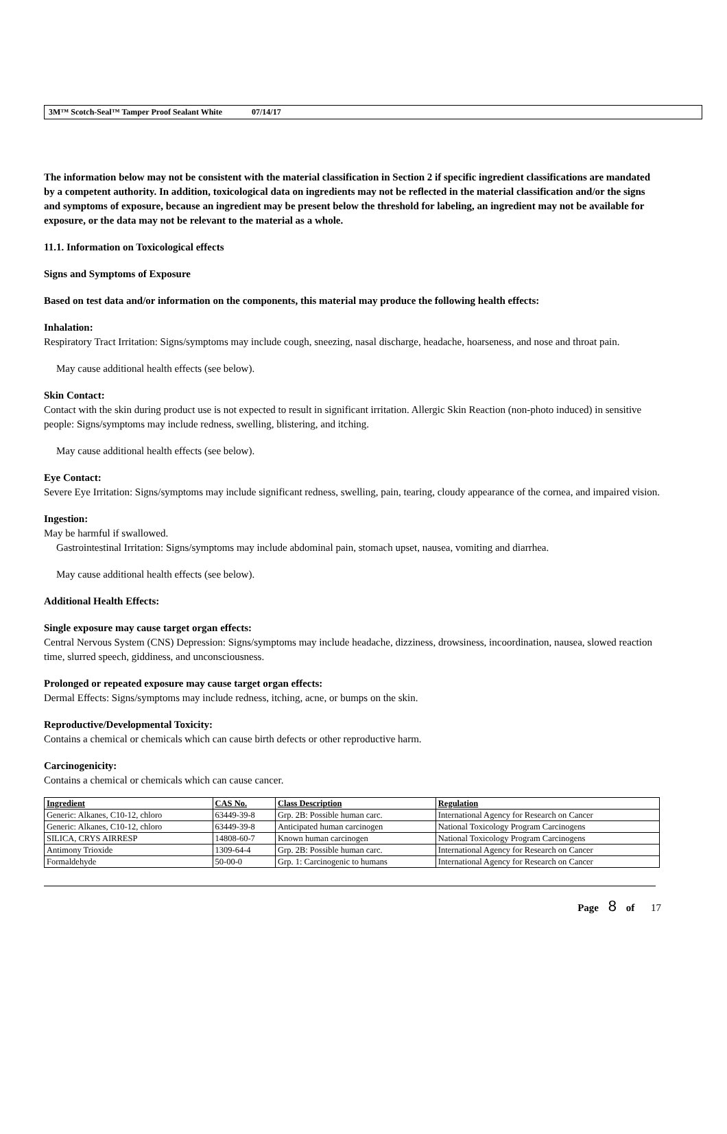3M™ Scotch-Seal™ Tamper Proof Sealant White 07/14/17
The information below may not be consistent with the material classification in Section 2 if specific ingredient classifications are mandated by a competent authority. In addition, toxicological data on ingredients may not be reflected in the material classification and/or the signs and symptoms of exposure, because an ingredient may be present below the threshold for labeling, an ingredient may not be available for exposure, or the data may not be relevant to the material as a whole.
11.1. Information on Toxicological effects
Signs and Symptoms of Exposure
Based on test data and/or information on the components, this material may produce the following health effects:
Inhalation:
Respiratory Tract Irritation: Signs/symptoms may include cough, sneezing, nasal discharge, headache, hoarseness, and nose and throat pain.
May cause additional health effects (see below).
Skin Contact:
Contact with the skin during product use is not expected to result in significant irritation. Allergic Skin Reaction (non-photo induced) in sensitive people: Signs/symptoms may include redness, swelling, blistering, and itching.
May cause additional health effects (see below).
Eye Contact:
Severe Eye Irritation: Signs/symptoms may include significant redness, swelling, pain, tearing, cloudy appearance of the cornea, and impaired vision.
Ingestion:
May be harmful if swallowed.
Gastrointestinal Irritation: Signs/symptoms may include abdominal pain, stomach upset, nausea, vomiting and diarrhea.
May cause additional health effects (see below).
Additional Health Effects:
Single exposure may cause target organ effects:
Central Nervous System (CNS) Depression: Signs/symptoms may include headache, dizziness, drowsiness, incoordination, nausea, slowed reaction time, slurred speech, giddiness, and unconsciousness.
Prolonged or repeated exposure may cause target organ effects:
Dermal Effects: Signs/symptoms may include redness, itching, acne, or bumps on the skin.
Reproductive/Developmental Toxicity:
Contains a chemical or chemicals which can cause birth defects or other reproductive harm.
Carcinogenicity:
Contains a chemical or chemicals which can cause cancer.
| Ingredient | CAS No. | Class Description | Regulation |
| --- | --- | --- | --- |
| Generic: Alkanes, C10-12, chloro | 63449-39-8 | Grp. 2B: Possible human carc. | International Agency for Research on Cancer |
| Generic: Alkanes, C10-12, chloro | 63449-39-8 | Anticipated human carcinogen | National Toxicology Program Carcinogens |
| SILICA, CRYS AIRRESP | 14808-60-7 | Known human carcinogen | National Toxicology Program Carcinogens |
| Antimony Trioxide | 1309-64-4 | Grp. 2B: Possible human carc. | International Agency for Research on Cancer |
| Formaldehyde | 50-00-0 | Grp. 1: Carcinogenic to humans | International Agency for Research on Cancer |
Page 8 of 17